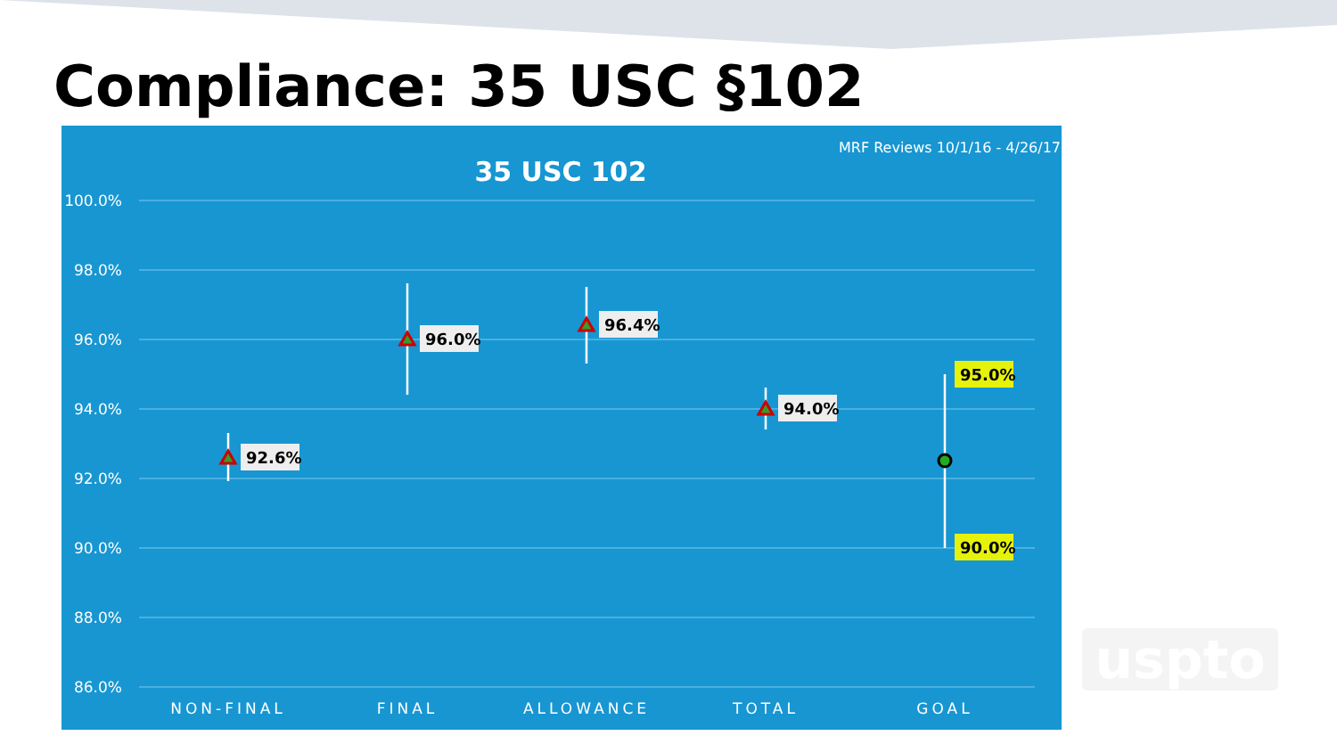Compliance: 35 USC §102
MRF Reviews 10/1/16 - 4/26/17
35 USC 102
100.0%
98.0%
96.0%
94.0%
92.0%
90.0%
88.0%
86.0%
NON-FINAL
FINAL
ALLOWANCE
TOTAL
GOAL
92.6%
96.0%
96.4%
94.0%
95.0%
90.0%
uspto